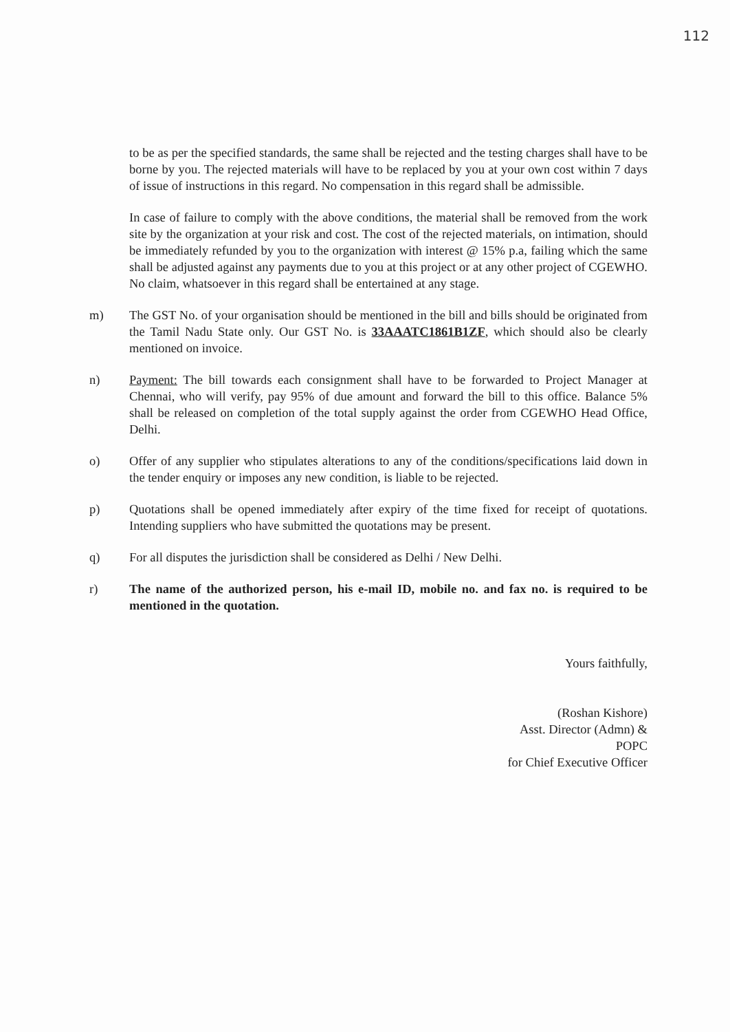112
to be as per the specified standards, the same shall be rejected and the testing charges shall have to be borne by you. The rejected materials will have to be replaced by you at your own cost within 7 days of issue of instructions in this regard. No compensation in this regard shall be admissible.
In case of failure to comply with the above conditions, the material shall be removed from the work site by the organization at your risk and cost. The cost of the rejected materials, on intimation, should be immediately refunded by you to the organization with interest @ 15% p.a, failing which the same shall be adjusted against any payments due to you at this project or at any other project of CGEWHO. No claim, whatsoever in this regard shall be entertained at any stage.
m) The GST No. of your organisation should be mentioned in the bill and bills should be originated from the Tamil Nadu State only. Our GST No. is 33AAATC1861B1ZF, which should also be clearly mentioned on invoice.
n) Payment: The bill towards each consignment shall have to be forwarded to Project Manager at Chennai, who will verify, pay 95% of due amount and forward the bill to this office. Balance 5% shall be released on completion of the total supply against the order from CGEWHO Head Office, Delhi.
o) Offer of any supplier who stipulates alterations to any of the conditions/specifications laid down in the tender enquiry or imposes any new condition, is liable to be rejected.
p) Quotations shall be opened immediately after expiry of the time fixed for receipt of quotations. Intending suppliers who have submitted the quotations may be present.
q) For all disputes the jurisdiction shall be considered as Delhi / New Delhi.
r) The name of the authorized person, his e-mail ID, mobile no. and fax no. is required to be mentioned in the quotation.
Yours faithfully,
(Roshan Kishore)
Asst. Director (Admn) &
POPC
for Chief Executive Officer